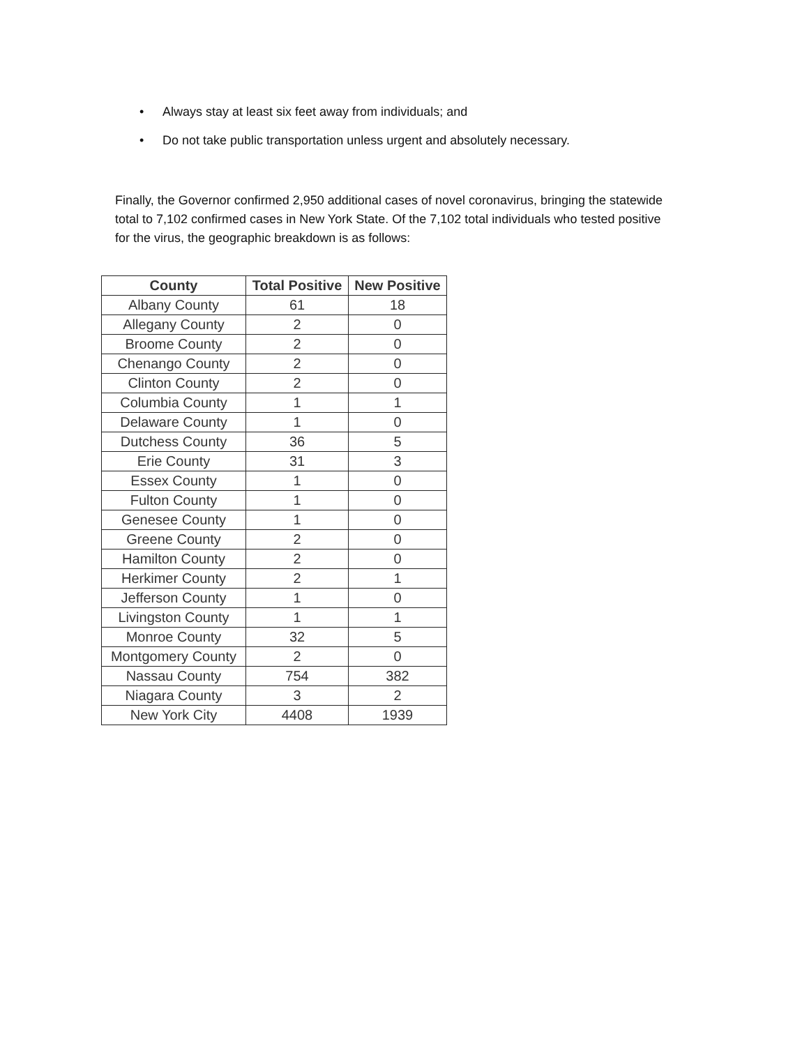• Always stay at least six feet away from individuals; and
• Do not take public transportation unless urgent and absolutely necessary.
Finally, the Governor confirmed 2,950 additional cases of novel coronavirus, bringing the statewide total to 7,102 confirmed cases in New York State. Of the 7,102 total individuals who tested positive for the virus, the geographic breakdown is as follows:
| County | Total Positive | New Positive |
| --- | --- | --- |
| Albany County | 61 | 18 |
| Allegany County | 2 | 0 |
| Broome County | 2 | 0 |
| Chenango County | 2 | 0 |
| Clinton County | 2 | 0 |
| Columbia County | 1 | 1 |
| Delaware County | 1 | 0 |
| Dutchess County | 36 | 5 |
| Erie County | 31 | 3 |
| Essex County | 1 | 0 |
| Fulton County | 1 | 0 |
| Genesee County | 1 | 0 |
| Greene County | 2 | 0 |
| Hamilton County | 2 | 0 |
| Herkimer County | 2 | 1 |
| Jefferson County | 1 | 0 |
| Livingston County | 1 | 1 |
| Monroe County | 32 | 5 |
| Montgomery County | 2 | 0 |
| Nassau County | 754 | 382 |
| Niagara County | 3 | 2 |
| New York City | 4408 | 1939 |